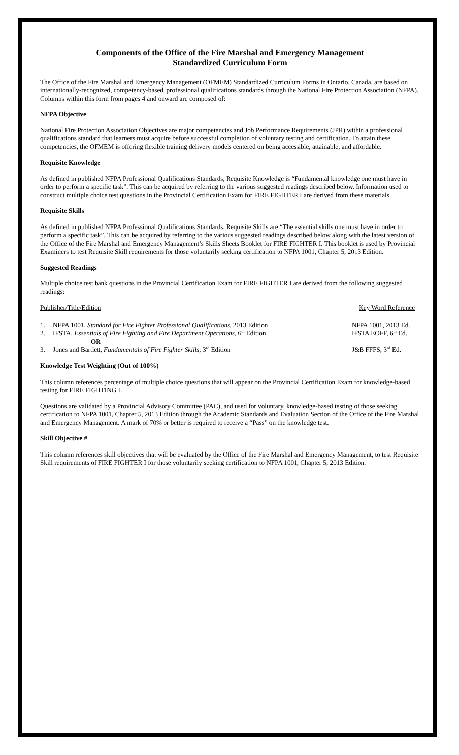Components of the Office of the Fire Marshal and Emergency Management
Standardized Curriculum Form
The Office of the Fire Marshal and Emergency Management (OFMEM) Standardized Curriculum Forms in Ontario, Canada, are based on internationally-recognized, competency-based, professional qualifications standards through the National Fire Protection Association (NFPA). Columns within this form from pages 4 and onward are composed of:
NFPA Objective
National Fire Protection Association Objectives are major competencies and Job Performance Requirements (JPR) within a professional qualifications standard that learners must acquire before successful completion of voluntary testing and certification. To attain these competencies, the OFMEM is offering flexible training delivery models centered on being accessible, attainable, and affordable.
Requisite Knowledge
As defined in published NFPA Professional Qualifications Standards, Requisite Knowledge is “Fundamental knowledge one must have in order to perform a specific task”. This can be acquired by referring to the various suggested readings described below. Information used to construct multiple choice test questions in the Provincial Certification Exam for FIRE FIGHTER I are derived from these materials.
Requisite Skills
As defined in published NFPA Professional Qualifications Standards, Requisite Skills are “The essential skills one must have in order to perform a specific task”. This can be acquired by referring to the various suggested readings described below along with the latest version of the Office of the Fire Marshal and Emergency Management’s Skills Sheets Booklet for FIRE FIGHTER I. This booklet is used by Provincial Examiners to test Requisite Skill requirements for those voluntarily seeking certification to NFPA 1001, Chapter 5, 2013 Edition.
Suggested Readings
Multiple choice test bank questions in the Provincial Certification Exam for FIRE FIGHTER I are derived from the following suggested readings:
Publisher/Title/Edition Key Word Reference
| 1. | NFPA 1001, Standard for Fire Fighter Professional Qualifications , 2013 Edition | NFPA 1001, 2013 Ed. |
| 2. | IFSTA, Essentials of Fire Fighting and Fire Department Operations , 6<sup>th</sup> Edition | IFSTA EOFF, 6<sup>th</sup> Ed. |
| | OR | |
| 3. | Jones and Bartlett, Fundamentals of Fire Fighter Skills , 3<sup>rd</sup> Edition | J&B FFFS, 3<sup>rd</sup> Ed. |
Knowledge Test Weighting (Out of 100%)
This column references percentage of multiple choice questions that will appear on the Provincial Certification Exam for knowledge-based testing for FIRE FIGHTING I.
Questions are validated by a Provincial Advisory Committee (PAC), and used for voluntary, knowledge-based testing of those seeking certification to NFPA 1001, Chapter 5, 2013 Edition through the Academic Standards and Evaluation Section of the Office of the Fire Marshal and Emergency Management. A mark of 70% or better is required to receive a “Pass” on the knowledge test.
Skill Objective #
This column references skill objectives that will be evaluated by the Office of the Fire Marshal and Emergency Management, to test Requisite Skill requirements of FIRE FIGHTER I for those voluntarily seeking certification to NFPA 1001, Chapter 5, 2013 Edition.